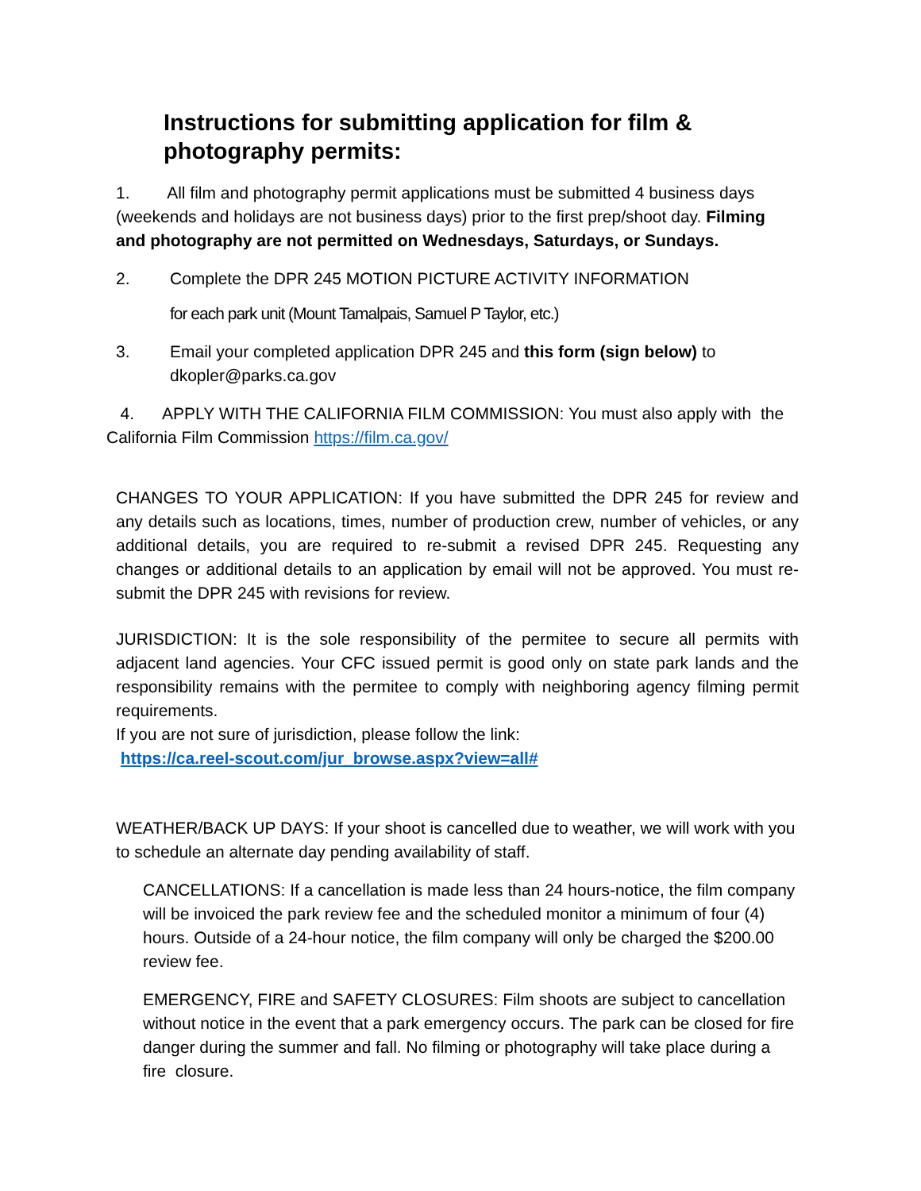Instructions for submitting application for film & photography permits:
1. All film and photography permit applications must be submitted 4 business days (weekends and holidays are not business days) prior to the first prep/shoot day. Filming and photography are not permitted on Wednesdays, Saturdays, or Sundays.
2. Complete the DPR 245 MOTION PICTURE ACTIVITY INFORMATION
for each park unit (Mount Tamalpais, Samuel P Taylor, etc.)
3. Email your completed application DPR 245 and this form (sign below) to dkopler@parks.ca.gov
4. APPLY WITH THE CALIFORNIA FILM COMMISSION: You must also apply with the California Film Commission https://film.ca.gov/
CHANGES TO YOUR APPLICATION: If you have submitted the DPR 245 for review and any details such as locations, times, number of production crew, number of vehicles, or any additional details, you are required to re-submit a revised DPR 245. Requesting any changes or additional details to an application by email will not be approved. You must re-submit the DPR 245 with revisions for review.
JURISDICTION: It is the sole responsibility of the permitee to secure all permits with adjacent land agencies. Your CFC issued permit is good only on state park lands and the responsibility remains with the permitee to comply with neighboring agency filming permit requirements.
If you are not sure of jurisdiction, please follow the link:
https://ca.reel-scout.com/jur_browse.aspx?view=all#
WEATHER/BACK UP DAYS: If your shoot is cancelled due to weather, we will work with you to schedule an alternate day pending availability of staff.
CANCELLATIONS: If a cancellation is made less than 24 hours-notice, the film company will be invoiced the park review fee and the scheduled monitor a minimum of four (4) hours. Outside of a 24-hour notice, the film company will only be charged the $200.00 review fee.
EMERGENCY, FIRE and SAFETY CLOSURES: Film shoots are subject to cancellation without notice in the event that a park emergency occurs. The park can be closed for fire danger during the summer and fall. No filming or photography will take place during a fire closure.